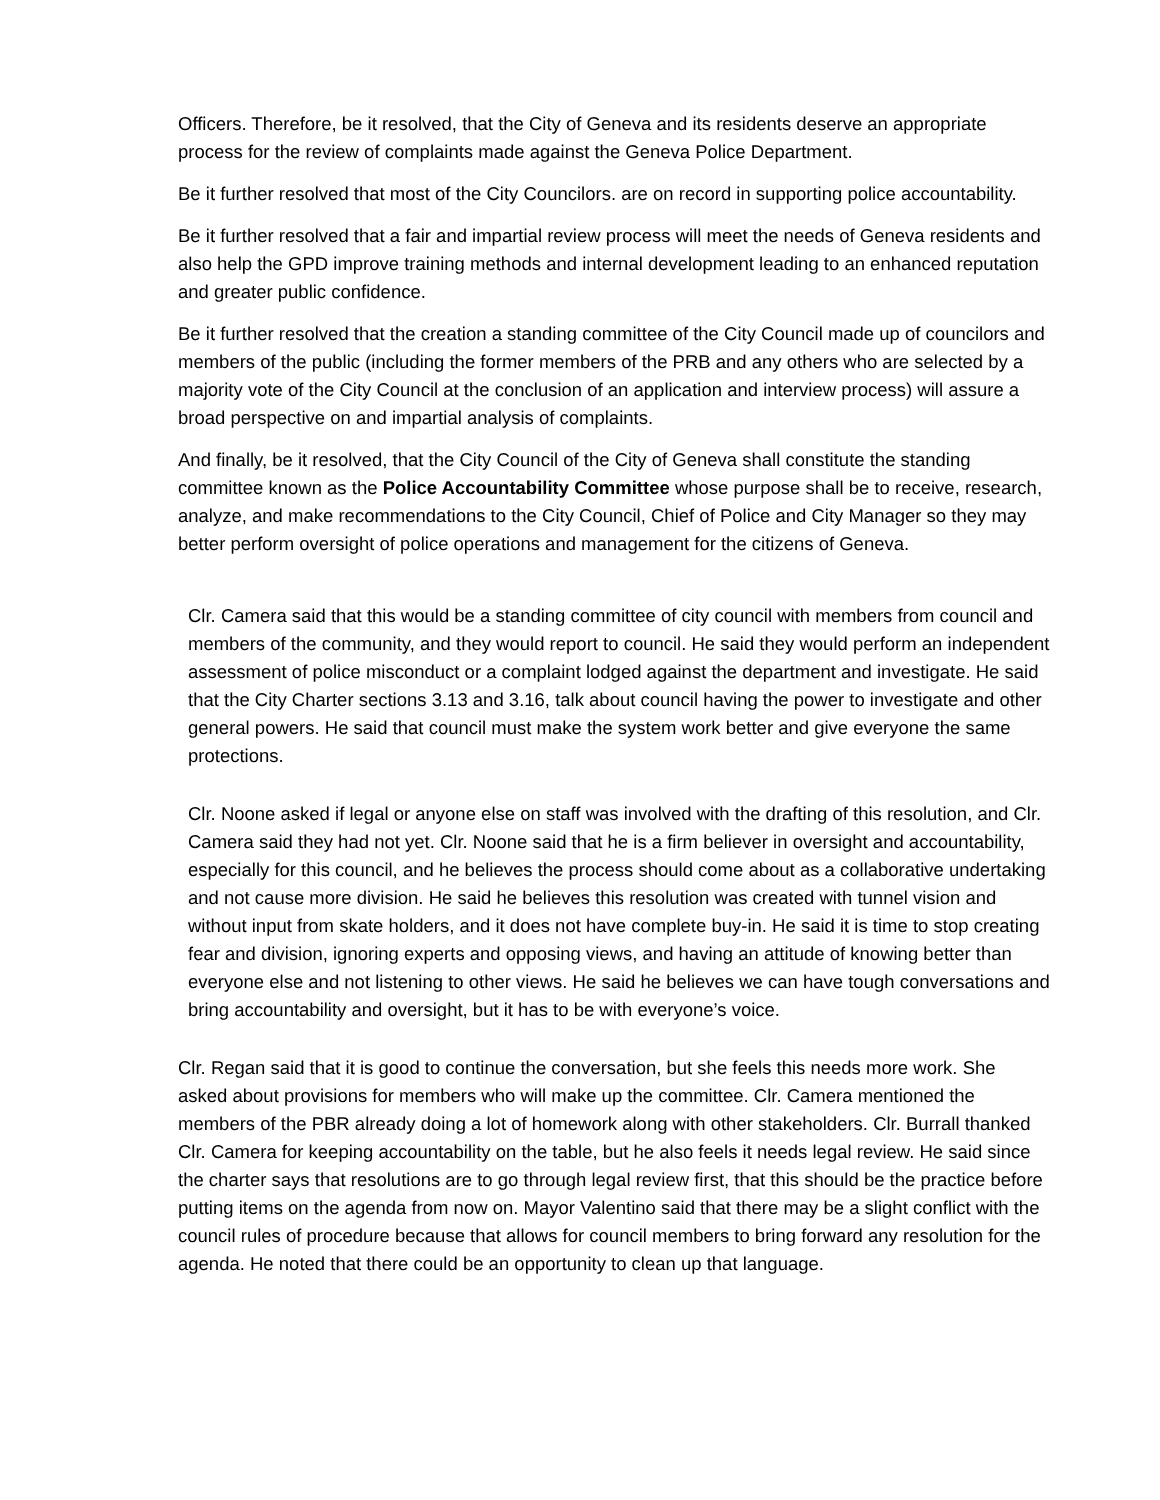Officers. Therefore, be it resolved, that the City of Geneva and its residents deserve an appropriate process for the review of complaints made against the Geneva Police Department.
Be it further resolved that most of the City Councilors. are on record in supporting police accountability.
Be it further resolved that a fair and impartial review process will meet the needs of Geneva residents and also help the GPD improve training methods and internal development leading to an enhanced reputation and greater public confidence.
Be it further resolved that the creation a standing committee of the City Council made up of councilors and members of the public (including the former members of the PRB and any others who are selected by a majority vote of the City Council at the conclusion of an application and interview process) will assure a broad perspective on and impartial analysis of complaints.
And finally, be it resolved, that the City Council of the City of Geneva shall constitute the standing committee known as the Police Accountability Committee whose purpose shall be to receive, research, analyze, and make recommendations to the City Council, Chief of Police and City Manager so they may better perform oversight of police operations and management for the citizens of Geneva.
Clr. Camera said that this would be a standing committee of city council with members from council and members of the community, and they would report to council. He said they would perform an independent assessment of police misconduct or a complaint lodged against the department and investigate. He said that the City Charter sections 3.13 and 3.16, talk about council having the power to investigate and other general powers. He said that council must make the system work better and give everyone the same protections.
Clr. Noone asked if legal or anyone else on staff was involved with the drafting of this resolution, and Clr. Camera said they had not yet. Clr. Noone said that he is a firm believer in oversight and accountability, especially for this council, and he believes the process should come about as a collaborative undertaking and not cause more division. He said he believes this resolution was created with tunnel vision and without input from skate holders, and it does not have complete buy-in. He said it is time to stop creating fear and division, ignoring experts and opposing views, and having an attitude of knowing better than everyone else and not listening to other views. He said he believes we can have tough conversations and bring accountability and oversight, but it has to be with everyone’s voice.
Clr. Regan said that it is good to continue the conversation, but she feels this needs more work. She asked about provisions for members who will make up the committee. Clr. Camera mentioned the members of the PBR already doing a lot of homework along with other stakeholders. Clr. Burrall thanked Clr. Camera for keeping accountability on the table, but he also feels it needs legal review. He said since the charter says that resolutions are to go through legal review first, that this should be the practice before putting items on the agenda from now on. Mayor Valentino said that there may be a slight conflict with the council rules of procedure because that allows for council members to bring forward any resolution for the agenda. He noted that there could be an opportunity to clean up that language.